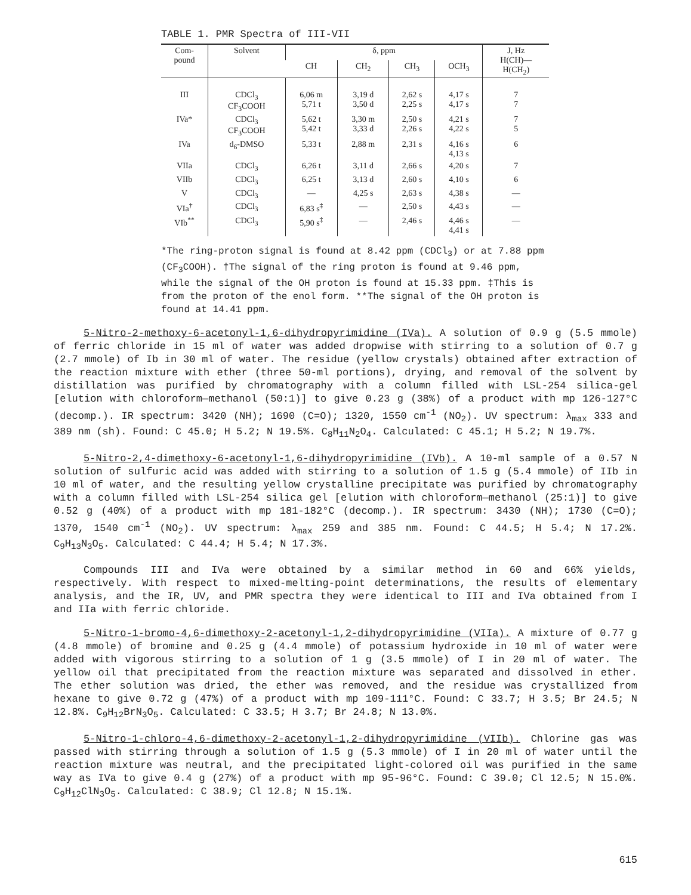TABLE 1. PMR Spectra of III-VII
| Com- pound | Solvent | δ, ppm | | | | J, Hz H(CH)— H(CH<sub>2</sub>) |
| --- | --- | --- | --- | --- | --- | --- |
| | | CH | CH<sub>2</sub> | CH<sub>3</sub> | OCH<sub>3</sub> | |
| III | CDCl<sub>3</sub> CF<sub>3</sub>COOH | 6,06 m 5,71 t | 3,19 d 3,50 d | 2,62 s 2,25 s | 4,17 s 4,17 s | 7 7 |
| IVa* | CDCl<sub>3</sub> CF<sub>3</sub>COOH | 5,62 t 5,42 t | 3,30 m 3,33 d | 2,50 s 2,26 s | 4,21 s 4,22 s | 7 5 |
| IVa | d<sub>6</sub>-DMSO | 5,33 t | 2,88 m | 2,31 s | 4,16 s 4,13 s | 6 |
| VIIa | CDCl<sub>3</sub> | 6,26 t | 3,11 d | 2,66 s | 4,20 s | 7 |
| VIIb | CDCl<sub>3</sub> | 6,25 t | 3,13 d | 2,60 s | 4,10 s | 6 |
| V | CDCl<sub>3</sub> | — | 4,25 s | 2,63 s | 4,38 s | — |
| VIa<sup>†</sup> | CDCl<sub>3</sub> | 6,83 s<sup>‡</sup> | — | 2,50 s | 4,43 s | — |
| VIb<sup>**</sup> | CDCl<sub>3</sub> | 5,90 s<sup>‡</sup> | — | 2,46 s | 4,46 s 4,41 s | — |
*The ring-proton signal is found at 8.42 ppm (CDCl<sub>3</sub>) or at 7.88 ppm (CF<sub>3</sub>COOH). †The signal of the ring proton is found at 9.46 ppm, while the signal of the OH proton is found at 15.33 ppm. ‡This is from the proton of the enol form. **The signal of the OH proton is found at 14.41 ppm.
5-Nitro-2-methoxy-6-acetonyl-1,6-dihydropyrimidine (IVa). A solution of 0.9 g (5.5 mmole) of ferric chloride in 15 ml of water was added dropwise with stirring to a solution of 0.7 g (2.7 mmole) of Ib in 30 ml of water. The residue (yellow crystals) obtained after extraction of the reaction mixture with ether (three 50-ml portions), drying, and removal of the solvent by distillation was purified by chromatography with a column filled with LSL-254 silica-gel [elution with chloroform—methanol (50:1)] to give 0.23 g (38%) of a product with mp 126-127°C (decomp.). IR spectrum: 3420 (NH); 1690 (C=O); 1320, 1550 cm<sup>-1</sup> (NO<sub>2</sub>). UV spectrum: λ<sub>max</sub> 333 and 389 nm (sh). Found: C 45.0; H 5.2; N 19.5%. C<sub>8</sub>H<sub>11</sub>N<sub>2</sub>O<sub>4</sub>. Calculated: C 45.1; H 5.2; N 19.7%.
5-Nitro-2,4-dimethoxy-6-acetonyl-1,6-dihydropyrimidine (IVb). A 10-ml sample of a 0.57 N solution of sulfuric acid was added with stirring to a solution of 1.5 g (5.4 mmole) of IIb in 10 ml of water, and the resulting yellow crystalline precipitate was purified by chromatography with a column filled with LSL-254 silica gel [elution with chloroform—methanol (25:1)] to give 0.52 g (40%) of a product with mp 181-182°C (decomp.). IR spectrum: 3430 (NH); 1730 (C=O); 1370, 1540 cm<sup>-1</sup> (NO<sub>2</sub>). UV spectrum: λ<sub>max</sub> 259 and 385 nm. Found: C 44.5; H 5.4; N 17.2%. C<sub>9</sub>H<sub>13</sub>N<sub>3</sub>O<sub>5</sub>. Calculated: C 44.4; H 5.4; N 17.3%.
Compounds III and IVa were obtained by a similar method in 60 and 66% yields, respectively. With respect to mixed-melting-point determinations, the results of elementary analysis, and the IR, UV, and PMR spectra they were identical to III and IVa obtained from I and IIa with ferric chloride.
5-Nitro-1-bromo-4,6-dimethoxy-2-acetonyl-1,2-dihydropyrimidine (VIIa). A mixture of 0.77 g (4.8 mmole) of bromine and 0.25 g (4.4 mmole) of potassium hydroxide in 10 ml of water were added with vigorous stirring to a solution of 1 g (3.5 mmole) of I in 20 ml of water. The yellow oil that precipitated from the reaction mixture was separated and dissolved in ether. The ether solution was dried, the ether was removed, and the residue was crystallized from hexane to give 0.72 g (47%) of a product with mp 109-111°C. Found: C 33.7; H 3.5; Br 24.5; N 12.8%. C<sub>9</sub>H<sub>12</sub>BrN<sub>3</sub>O<sub>5</sub>. Calculated: C 33.5; H 3.7; Br 24.8; N 13.0%.
5-Nitro-1-chloro-4,6-dimethoxy-2-acetonyl-1,2-dihydropyrimidine (VIIb). Chlorine gas was passed with stirring through a solution of 1.5 g (5.3 mmole) of I in 20 ml of water until the reaction mixture was neutral, and the precipitated light-colored oil was purified in the same way as IVa to give 0.4 g (27%) of a product with mp 95-96°C. Found: C 39.0; Cl 12.5; N 15.0%. C<sub>9</sub>H<sub>12</sub>ClN<sub>3</sub>O<sub>5</sub>. Calculated: C 38.9; Cl 12.8; N 15.1%.
615